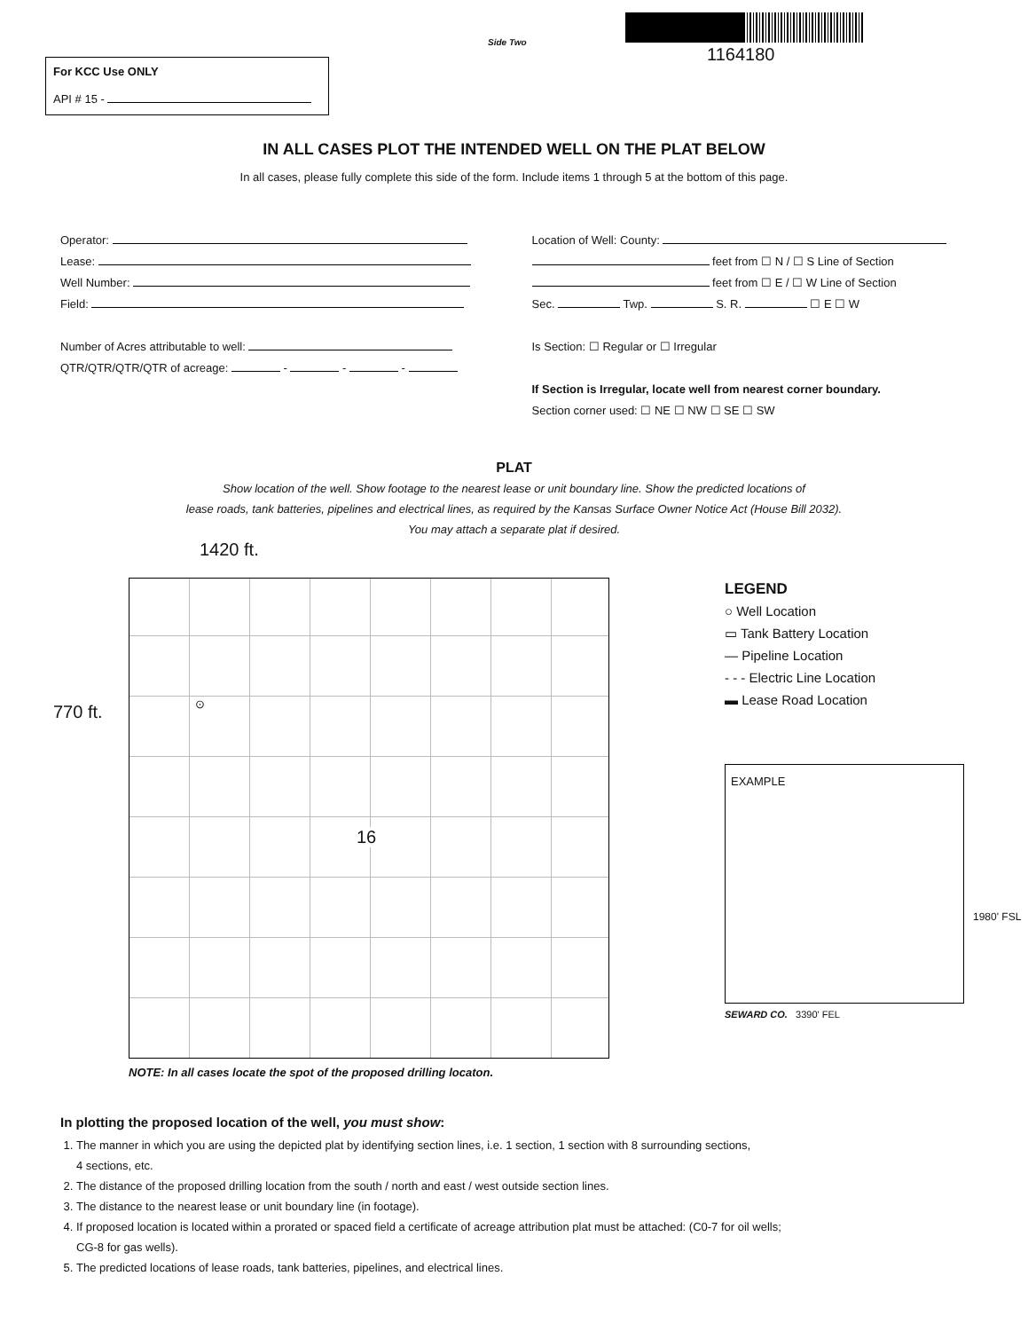Side Two
1164180
For KCC Use ONLY
API # 15 -
IN ALL CASES PLOT THE INTENDED WELL ON THE PLAT BELOW
In all cases, please fully complete this side of the form. Include items 1 through 5 at the bottom of this page.
Operator:
Lease:
Well Number:
Field:
Number of Acres attributable to well:
QTR/QTR/QTR/QTR of acreage: - - -
Location of Well: County:
feet from ☐ N / ☐ S Line of Section
feet from ☐ E / ☐ W Line of Section
Sec. Twp. S. R. ☐ E ☐ W
Is Section: ☐ Regular or ☐ Irregular
If Section is Irregular, locate well from nearest corner boundary.
Section corner used: ☐ NE ☐ NW ☐ SE ☐ SW
PLAT
Show location of the well. Show footage to the nearest lease or unit boundary line. Show the predicted locations of
lease roads, tank batteries, pipelines and electrical lines, as required by the Kansas Surface Owner Notice Act (House Bill 2032).
You may attach a separate plat if desired.
1420 ft.
770 ft.
16
⊙
NOTE: In all cases locate the spot of the proposed drilling locaton.
LEGEND
○ Well Location
▭ Tank Battery Location
— Pipeline Location
- - - Electric Line Location
▬ Lease Road Location
EXAMPLE
1980' FSL
SEWARD CO. 3390' FEL
In plotting the proposed location of the well, you must show:
1. The manner in which you are using the depicted plat by identifying section lines, i.e. 1 section, 1 section with 8 surrounding sections,
4 sections, etc.
2. The distance of the proposed drilling location from the south / north and east / west outside section lines.
3. The distance to the nearest lease or unit boundary line (in footage).
4. If proposed location is located within a prorated or spaced field a certificate of acreage attribution plat must be attached: (C0-7 for oil wells;
CG-8 for gas wells).
5. The predicted locations of lease roads, tank batteries, pipelines, and electrical lines.